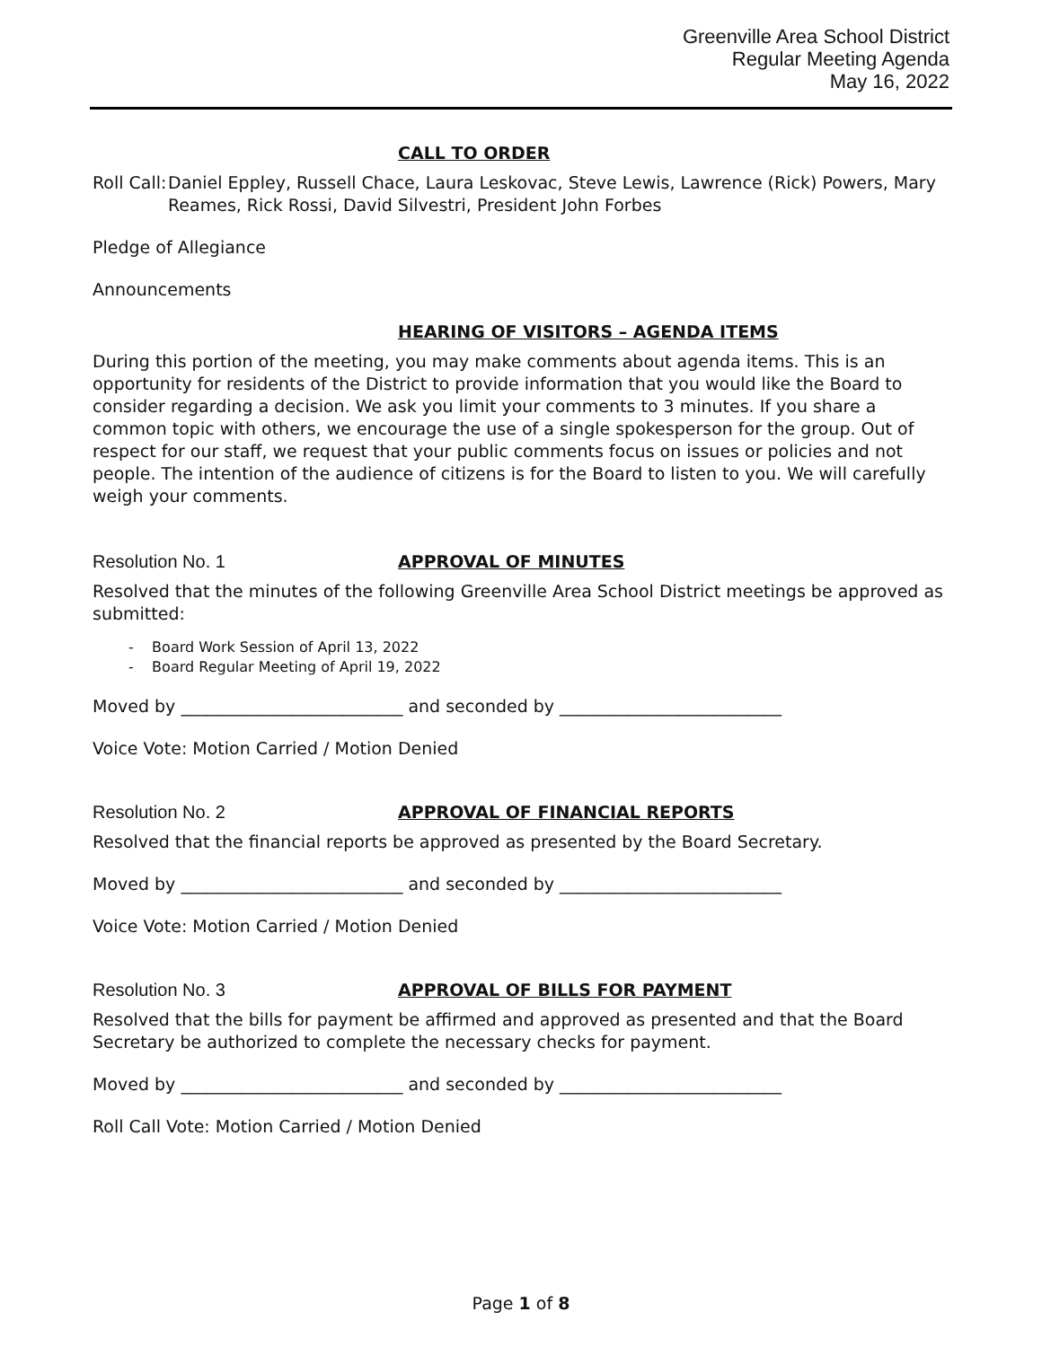Greenville Area School District
Regular Meeting Agenda
May 16, 2022
CALL TO ORDER
Roll Call: Daniel Eppley, Russell Chace, Laura Leskovac, Steve Lewis, Lawrence (Rick) Powers, Mary Reames, Rick Rossi, David Silvestri, President John Forbes
Pledge of Allegiance
Announcements
HEARING OF VISITORS – AGENDA ITEMS
During this portion of the meeting, you may make comments about agenda items. This is an opportunity for residents of the District to provide information that you would like the Board to consider regarding a decision. We ask you limit your comments to 3 minutes. If you share a common topic with others, we encourage the use of a single spokesperson for the group. Out of respect for our staff, we request that your public comments focus on issues or policies and not people. The intention of the audience of citizens is for the Board to listen to you. We will carefully weigh your comments.
Resolution No. 1 APPROVAL OF MINUTES
Resolved that the minutes of the following Greenville Area School District meetings be approved as submitted:
- Board Work Session of April 13, 2022
- Board Regular Meeting of April 19, 2022
Moved by __________________________ and seconded by __________________________
Voice Vote: Motion Carried / Motion Denied
Resolution No. 2 APPROVAL OF FINANCIAL REPORTS
Resolved that the financial reports be approved as presented by the Board Secretary.
Moved by __________________________ and seconded by __________________________
Voice Vote: Motion Carried / Motion Denied
Resolution No. 3 APPROVAL OF BILLS FOR PAYMENT
Resolved that the bills for payment be affirmed and approved as presented and that the Board Secretary be authorized to complete the necessary checks for payment.
Moved by __________________________ and seconded by __________________________
Roll Call Vote: Motion Carried / Motion Denied
Page 1 of 8